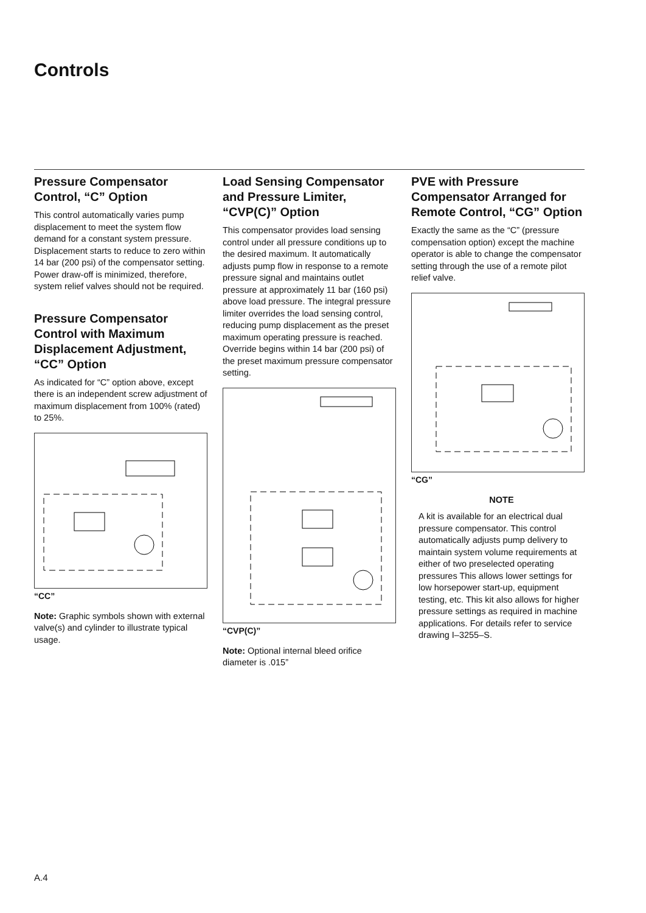Controls
Pressure Compensator Control, “C” Option
This control automatically varies pump displacement to meet the system flow demand for a constant system pressure. Displacement starts to reduce to zero within 14 bar (200 psi) of the compensator setting. Power draw-off is minimized, therefore, system relief valves should not be required.
Pressure Compensator Control with Maximum Displacement Adjustment, “CC” Option
As indicated for “C” option above, except there is an independent screw adjustment of maximum displacement from 100% (rated) to 25%.
“CC”
Note: Graphic symbols shown with external valve(s) and cylinder to illustrate typical usage.
Load Sensing Compensator and Pressure Limiter, “CVP(C)” Option
This compensator provides load sensing control under all pressure conditions up to the desired maximum. It automatically adjusts pump flow in response to a remote pressure signal and maintains outlet pressure at approximately 11 bar (160 psi) above load pressure. The integral pressure limiter overrides the load sensing control, reducing pump displacement as the preset maximum operating pressure is reached. Override begins within 14 bar (200 psi) of the preset maximum pressure compensator setting.
“CVP(C)”
Note: Optional internal bleed orifice diameter is .015”
PVE with Pressure Compensator Arranged for Remote Control, “CG” Option
Exactly the same as the “C” (pressure compensation option) except the machine operator is able to change the compensator setting through the use of a remote pilot relief valve.
“CG”
NOTE
A kit is available for an electrical dual pressure compensator. This control automatically adjusts pump delivery to maintain system volume requirements at either of two preselected operating pressures This allows lower settings for low horsepower start-up, equipment testing, etc. This kit also allows for higher pressure settings as required in machine applications. For details refer to service drawing I–3255–S.
A.4